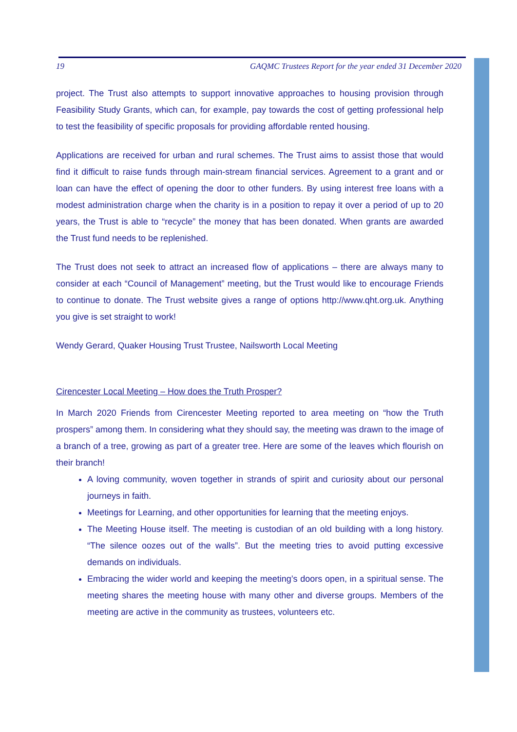19 GAQMC Trustees Report for the year ended 31 December 2020
project. The Trust also attempts to support innovative approaches to housing provision through Feasibility Study Grants, which can, for example, pay towards the cost of getting professional help to test the feasibility of specific proposals for providing affordable rented housing.
Applications are received for urban and rural schemes. The Trust aims to assist those that would find it difficult to raise funds through main-stream financial services. Agreement to a grant and or loan can have the effect of opening the door to other funders. By using interest free loans with a modest administration charge when the charity is in a position to repay it over a period of up to 20 years, the Trust is able to “recycle” the money that has been donated. When grants are awarded the Trust fund needs to be replenished.
The Trust does not seek to attract an increased flow of applications – there are always many to consider at each “Council of Management” meeting, but the Trust would like to encourage Friends to continue to donate. The Trust website gives a range of options http://www.qht.org.uk. Anything you give is set straight to work!
Wendy Gerard, Quaker Housing Trust Trustee, Nailsworth Local Meeting
Cirencester Local Meeting – How does the Truth Prosper?
In March 2020 Friends from Cirencester Meeting reported to area meeting on “how the Truth prospers” among them. In considering what they should say, the meeting was drawn to the image of a branch of a tree, growing as part of a greater tree. Here are some of the leaves which flourish on their branch!
A loving community, woven together in strands of spirit and curiosity about our personal journeys in faith.
Meetings for Learning, and other opportunities for learning that the meeting enjoys.
The Meeting House itself. The meeting is custodian of an old building with a long history. “The silence oozes out of the walls”. But the meeting tries to avoid putting excessive demands on individuals.
Embracing the wider world and keeping the meeting’s doors open, in a spiritual sense. The meeting shares the meeting house with many other and diverse groups. Members of the meeting are active in the community as trustees, volunteers etc.